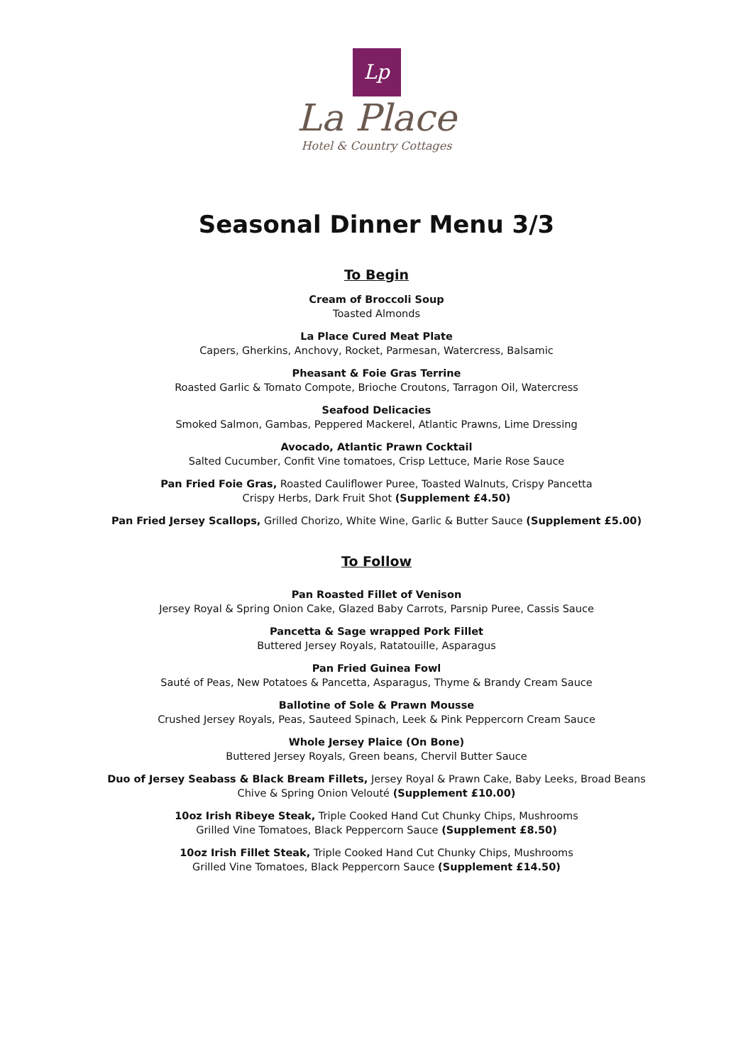Lp
La Place
Hotel & Country Cottages
Seasonal Dinner Menu 3/3
To Begin
Cream of Broccoli Soup
Toasted Almonds
La Place Cured Meat Plate
Capers, Gherkins, Anchovy, Rocket, Parmesan, Watercress, Balsamic
Pheasant & Foie Gras Terrine
Roasted Garlic & Tomato Compote, Brioche Croutons, Tarragon Oil, Watercress
Seafood Delicacies
Smoked Salmon, Gambas, Peppered Mackerel, Atlantic Prawns, Lime Dressing
Avocado, Atlantic Prawn Cocktail
Salted Cucumber, Confit Vine tomatoes, Crisp Lettuce, Marie Rose Sauce
Pan Fried Foie Gras, Roasted Cauliflower Puree, Toasted Walnuts, Crispy Pancetta
Crispy Herbs, Dark Fruit Shot (Supplement £4.50)
Pan Fried Jersey Scallops, Grilled Chorizo, White Wine, Garlic & Butter Sauce (Supplement £5.00)
To Follow
Pan Roasted Fillet of Venison
Jersey Royal & Spring Onion Cake, Glazed Baby Carrots, Parsnip Puree, Cassis Sauce
Pancetta & Sage wrapped Pork Fillet
Buttered Jersey Royals, Ratatouille, Asparagus
Pan Fried Guinea Fowl
Sauté of Peas, New Potatoes & Pancetta, Asparagus, Thyme & Brandy Cream Sauce
Ballotine of Sole & Prawn Mousse
Crushed Jersey Royals, Peas, Sauteed Spinach, Leek & Pink Peppercorn Cream Sauce
Whole Jersey Plaice (On Bone)
Buttered Jersey Royals, Green beans, Chervil Butter Sauce
Duo of Jersey Seabass & Black Bream Fillets, Jersey Royal & Prawn Cake, Baby Leeks, Broad Beans
Chive & Spring Onion Velouté (Supplement £10.00)
10oz Irish Ribeye Steak, Triple Cooked Hand Cut Chunky Chips, Mushrooms
Grilled Vine Tomatoes, Black Peppercorn Sauce (Supplement £8.50)
10oz Irish Fillet Steak, Triple Cooked Hand Cut Chunky Chips, Mushrooms
Grilled Vine Tomatoes, Black Peppercorn Sauce (Supplement £14.50)